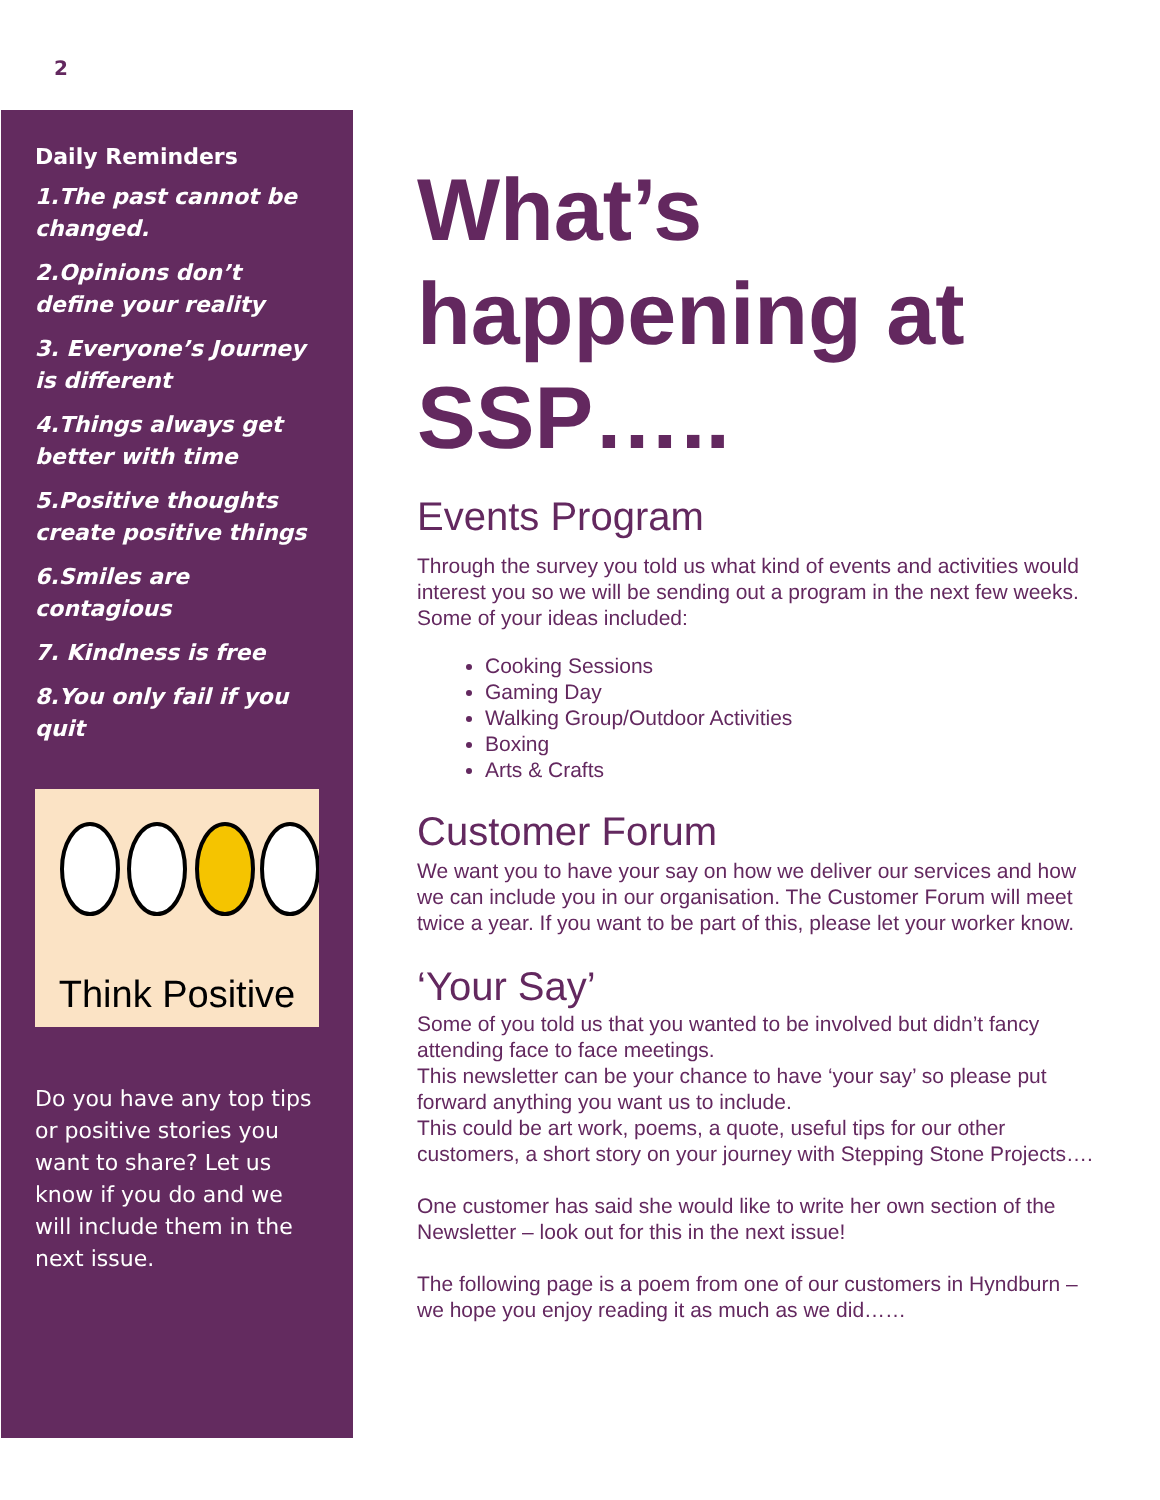2
Daily Reminders
1.The past cannot be changed.
2.Opinions don’t define your reality
3. Everyone’s Journey is different
4.Things always get better with time
5.Positive thoughts create positive things
6.Smiles are contagious
7. Kindness is free
8.You only fail if you quit
Think Positive
Do you have any top tips or positive stories you want to share? Let us know if you do and we will include them in the next issue.
What’s happening at SSP…..
Events Program
Through the survey you told us what kind of events and activities would interest you so we will be sending out a program in the next few weeks. Some of your ideas included:
Cooking Sessions
Gaming Day
Walking Group/Outdoor Activities
Boxing
Arts & Crafts
Customer Forum
We want you to have your say on how we deliver our services and how we can include you in our organisation. The Customer Forum will meet twice a year. If you want to be part of this, please let your worker know.
‘Your Say’
Some of you told us that you wanted to be involved but didn’t fancy attending face to face meetings.
This newsletter can be your chance to have ‘your say’ so please put forward anything you want us to include.
This could be art work, poems, a quote, useful tips for our other customers, a short story on your journey with Stepping Stone Projects….
One customer has said she would like to write her own section of the Newsletter – look out for this in the next issue!
The following page is a poem from one of our customers in Hyndburn – we hope you enjoy reading it as much as we did……